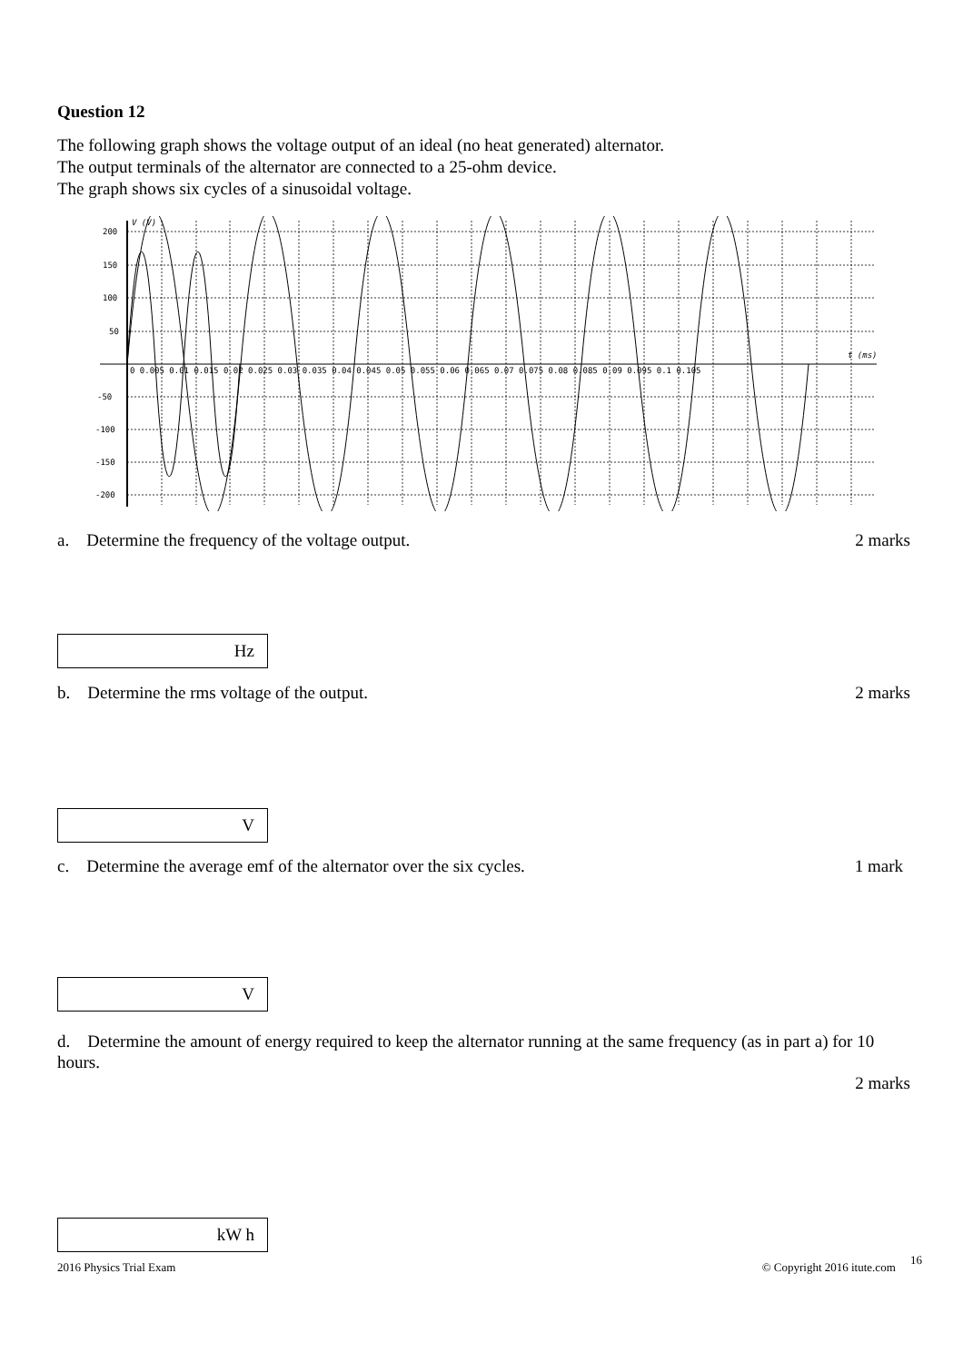Question 12
The following graph shows the voltage output of an ideal (no heat generated) alternator.
The output terminals of the alternator are connected to a 25-ohm device.
The graph shows six cycles of a sinusoidal voltage.
200
150
100
50
-50
-100
-150
-200
V (V)
t (ms)
0 0.005 0.01 0.015 0.02 0.025 0.03 0.035 0.04 0.045 0.05 0.055 0.06 0.065 0.07 0.075 0.08 0.085 0.09 0.095 0.1 0.105
a. Determine the frequency of the voltage output. 2 marks
Hz
b. Determine the rms voltage of the output. 2 marks
V
c. Determine the average emf of the alternator over the six cycles. 1 mark
V
d. Determine the amount of energy required to keep the alternator running at the same frequency (as in part a) for 10 hours.
2 marks
kW h
2016 Physics Trial Exam © Copyright 2016 itute.com 16